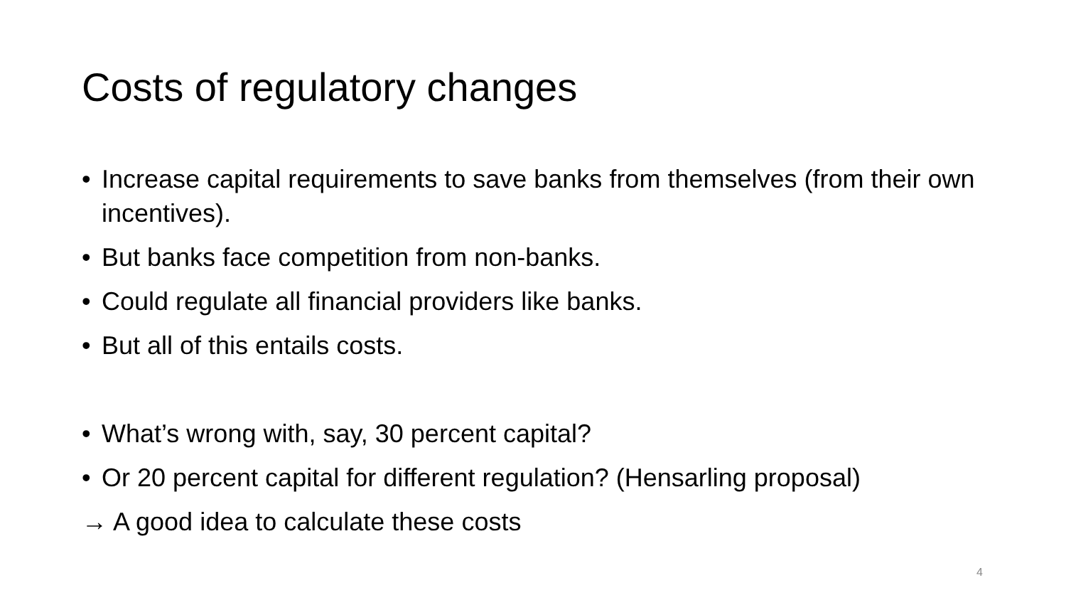Costs of regulatory changes
• Increase capital requirements to save banks from themselves (from their own incentives).
• But banks face competition from non-banks.
• Could regulate all financial providers like banks.
• But all of this entails costs.
• What’s wrong with, say, 30 percent capital?
• Or 20 percent capital for different regulation? (Hensarling proposal)
→ A good idea to calculate these costs
4